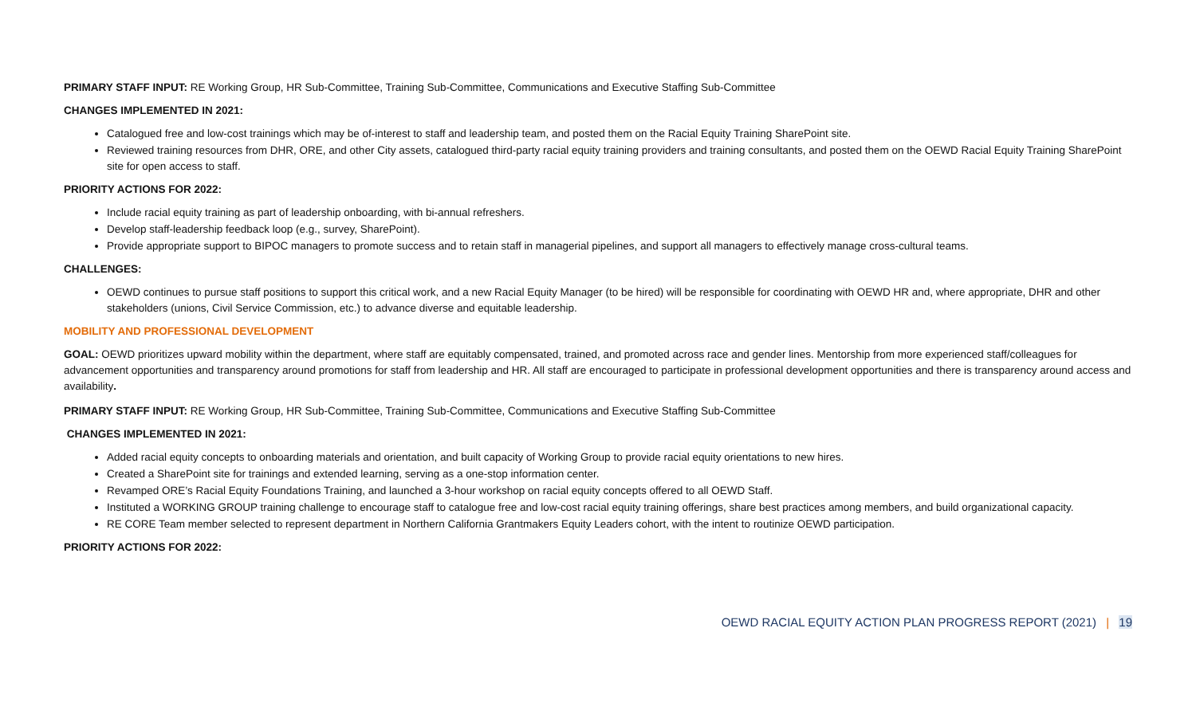PRIMARY STAFF INPUT: RE Working Group, HR Sub-Committee, Training Sub-Committee, Communications and Executive Staffing Sub-Committee
CHANGES IMPLEMENTED IN 2021:
Catalogued free and low-cost trainings which may be of-interest to staff and leadership team, and posted them on the Racial Equity Training SharePoint site.
Reviewed training resources from DHR, ORE, and other City assets, catalogued third-party racial equity training providers and training consultants, and posted them on the OEWD Racial Equity Training SharePoint site for open access to staff.
PRIORITY ACTIONS FOR 2022:
Include racial equity training as part of leadership onboarding, with bi-annual refreshers.
Develop staff-leadership feedback loop (e.g., survey, SharePoint).
Provide appropriate support to BIPOC managers to promote success and to retain staff in managerial pipelines, and support all managers to effectively manage cross-cultural teams.
CHALLENGES:
OEWD continues to pursue staff positions to support this critical work, and a new Racial Equity Manager (to be hired) will be responsible for coordinating with OEWD HR and, where appropriate, DHR and other stakeholders (unions, Civil Service Commission, etc.) to advance diverse and equitable leadership.
MOBILITY AND PROFESSIONAL DEVELOPMENT
GOAL: OEWD prioritizes upward mobility within the department, where staff are equitably compensated, trained, and promoted across race and gender lines. Mentorship from more experienced staff/colleagues for advancement opportunities and transparency around promotions for staff from leadership and HR. All staff are encouraged to participate in professional development opportunities and there is transparency around access and availability.
PRIMARY STAFF INPUT: RE Working Group, HR Sub-Committee, Training Sub-Committee, Communications and Executive Staffing Sub-Committee
CHANGES IMPLEMENTED IN 2021:
Added racial equity concepts to onboarding materials and orientation, and built capacity of Working Group to provide racial equity orientations to new hires.
Created a SharePoint site for trainings and extended learning, serving as a one-stop information center.
Revamped ORE’s Racial Equity Foundations Training, and launched a 3-hour workshop on racial equity concepts offered to all OEWD Staff.
Instituted a WORKING GROUP training challenge to encourage staff to catalogue free and low-cost racial equity training offerings, share best practices among members, and build organizational capacity.
RE CORE Team member selected to represent department in Northern California Grantmakers Equity Leaders cohort, with the intent to routinize OEWD participation.
PRIORITY ACTIONS FOR 2022:
OEWD RACIAL EQUITY ACTION PLAN PROGRESS REPORT (2021) | 19